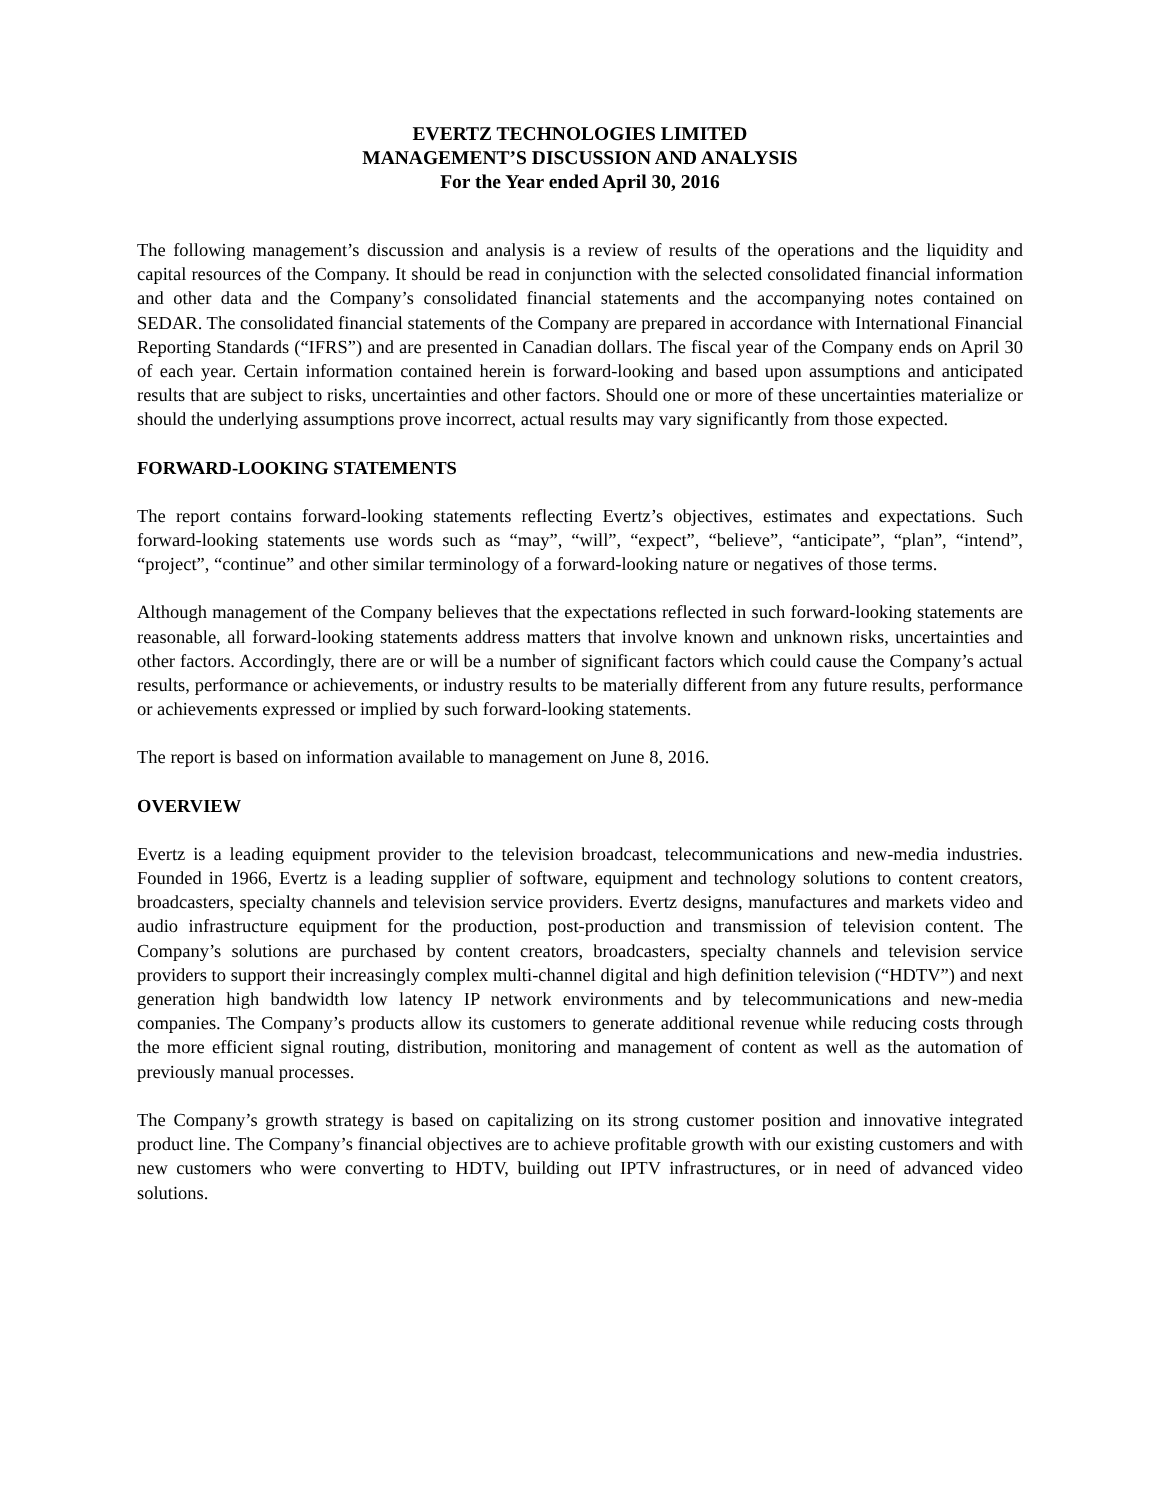EVERTZ TECHNOLOGIES LIMITED
MANAGEMENT’S DISCUSSION AND ANALYSIS
For the Year ended April 30, 2016
The following management’s discussion and analysis is a review of results of the operations and the liquidity and capital resources of the Company. It should be read in conjunction with the selected consolidated financial information and other data and the Company’s consolidated financial statements and the accompanying notes contained on SEDAR. The consolidated financial statements of the Company are prepared in accordance with International Financial Reporting Standards (“IFRS”) and are presented in Canadian dollars. The fiscal year of the Company ends on April 30 of each year. Certain information contained herein is forward-looking and based upon assumptions and anticipated results that are subject to risks, uncertainties and other factors. Should one or more of these uncertainties materialize or should the underlying assumptions prove incorrect, actual results may vary significantly from those expected.
FORWARD-LOOKING STATEMENTS
The report contains forward-looking statements reflecting Evertz’s objectives, estimates and expectations. Such forward-looking statements use words such as “may”, “will”, “expect”, “believe”, “anticipate”, “plan”, “intend”, “project”, “continue” and other similar terminology of a forward-looking nature or negatives of those terms.
Although management of the Company believes that the expectations reflected in such forward-looking statements are reasonable, all forward-looking statements address matters that involve known and unknown risks, uncertainties and other factors. Accordingly, there are or will be a number of significant factors which could cause the Company’s actual results, performance or achievements, or industry results to be materially different from any future results, performance or achievements expressed or implied by such forward-looking statements.
The report is based on information available to management on June 8, 2016.
OVERVIEW
Evertz is a leading equipment provider to the television broadcast, telecommunications and new-media industries. Founded in 1966, Evertz is a leading supplier of software, equipment and technology solutions to content creators, broadcasters, specialty channels and television service providers. Evertz designs, manufactures and markets video and audio infrastructure equipment for the production, post-production and transmission of television content. The Company’s solutions are purchased by content creators, broadcasters, specialty channels and television service providers to support their increasingly complex multi-channel digital and high definition television (“HDTV”) and next generation high bandwidth low latency IP network environments and by telecommunications and new-media companies. The Company’s products allow its customers to generate additional revenue while reducing costs through the more efficient signal routing, distribution, monitoring and management of content as well as the automation of previously manual processes.
The Company’s growth strategy is based on capitalizing on its strong customer position and innovative integrated product line. The Company’s financial objectives are to achieve profitable growth with our existing customers and with new customers who were converting to HDTV, building out IPTV infrastructures, or in need of advanced video solutions.